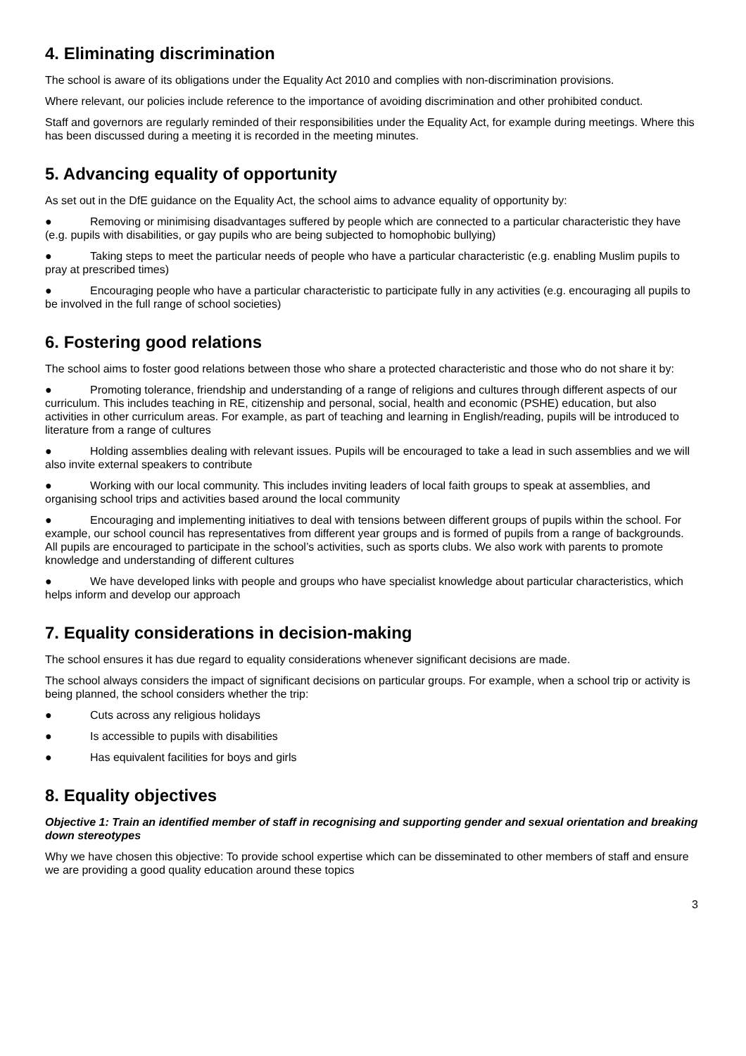4. Eliminating discrimination
The school is aware of its obligations under the Equality Act 2010 and complies with non-discrimination provisions.
Where relevant, our policies include reference to the importance of avoiding discrimination and other prohibited conduct.
Staff and governors are regularly reminded of their responsibilities under the Equality Act, for example during meetings. Where this has been discussed during a meeting it is recorded in the meeting minutes.
5. Advancing equality of opportunity
As set out in the DfE guidance on the Equality Act, the school aims to advance equality of opportunity by:
● Removing or minimising disadvantages suffered by people which are connected to a particular characteristic they have (e.g. pupils with disabilities, or gay pupils who are being subjected to homophobic bullying)
● Taking steps to meet the particular needs of people who have a particular characteristic (e.g. enabling Muslim pupils to pray at prescribed times)
● Encouraging people who have a particular characteristic to participate fully in any activities (e.g. encouraging all pupils to be involved in the full range of school societies)
6. Fostering good relations
The school aims to foster good relations between those who share a protected characteristic and those who do not share it by:
● Promoting tolerance, friendship and understanding of a range of religions and cultures through different aspects of our curriculum. This includes teaching in RE, citizenship and personal, social, health and economic (PSHE) education, but also activities in other curriculum areas. For example, as part of teaching and learning in English/reading, pupils will be introduced to literature from a range of cultures
● Holding assemblies dealing with relevant issues. Pupils will be encouraged to take a lead in such assemblies and we will also invite external speakers to contribute
● Working with our local community. This includes inviting leaders of local faith groups to speak at assemblies, and organising school trips and activities based around the local community
● Encouraging and implementing initiatives to deal with tensions between different groups of pupils within the school. For example, our school council has representatives from different year groups and is formed of pupils from a range of backgrounds. All pupils are encouraged to participate in the school’s activities, such as sports clubs. We also work with parents to promote knowledge and understanding of different cultures
● We have developed links with people and groups who have specialist knowledge about particular characteristics, which helps inform and develop our approach
7. Equality considerations in decision-making
The school ensures it has due regard to equality considerations whenever significant decisions are made.
The school always considers the impact of significant decisions on particular groups. For example, when a school trip or activity is being planned, the school considers whether the trip:
● Cuts across any religious holidays
● Is accessible to pupils with disabilities
● Has equivalent facilities for boys and girls
8. Equality objectives
Objective 1: Train an identified member of staff in recognising and supporting gender and sexual orientation and breaking down stereotypes
Why we have chosen this objective: To provide school expertise which can be disseminated to other members of staff and ensure we are providing a good quality education around these topics
3